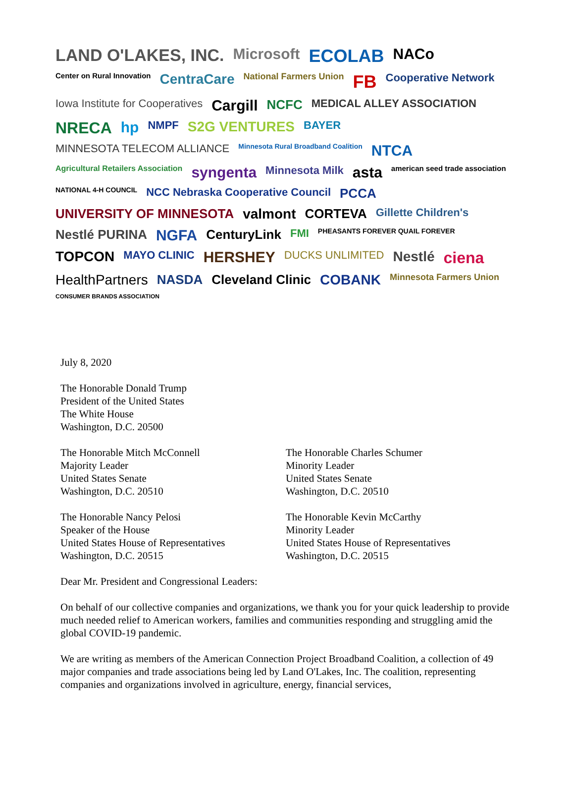LAND O'LAKES, INC. Microsoft ECOLAB NACo Center on Rural Innovation CentraCare National Farmers Union FB Cooperative Network Iowa Institute for Cooperatives Cargill NCFC MEDICAL ALLEY ASSOCIATION NRECA hp NMPF S2G VENTURES BAYER MINNESOTA TELECOM ALLIANCE Minnesota Rural Broadband Coalition NTCA Agricultural Retailers Association syngenta Minnesota Milk asta american seed trade association NATIONAL 4-H COUNCIL NCC Nebraska Cooperative Council PCCA UNIVERSITY OF MINNESOTA valmont CORTEVA Gillette Children's Nestlé PURINA NGFA CenturyLink FMI PHEASANTS FOREVER QUAIL FOREVER TOPCON MAYO CLINIC HERSHEY DUCKS UNLIMITED Nestlé ciena HealthPartners NASDA Cleveland Clinic COBANK Minnesota Farmers Union CONSUMER BRANDS ASSOCIATION
July 8, 2020
The Honorable Donald Trump
President of the United States
The White House
Washington, D.C. 20500
The Honorable Mitch McConnell
Majority Leader
United States Senate
Washington, D.C. 20510
The Honorable Charles Schumer
Minority Leader
United States Senate
Washington, D.C. 20510
The Honorable Nancy Pelosi
Speaker of the House
United States House of Representatives
Washington, D.C. 20515
The Honorable Kevin McCarthy
Minority Leader
United States House of Representatives
Washington, D.C. 20515
Dear Mr. President and Congressional Leaders:
On behalf of our collective companies and organizations, we thank you for your quick leadership to provide much needed relief to American workers, families and communities responding and struggling amid the global COVID-19 pandemic.
We are writing as members of the American Connection Project Broadband Coalition, a collection of 49 major companies and trade associations being led by Land O'Lakes, Inc. The coalition, representing companies and organizations involved in agriculture, energy, financial services,